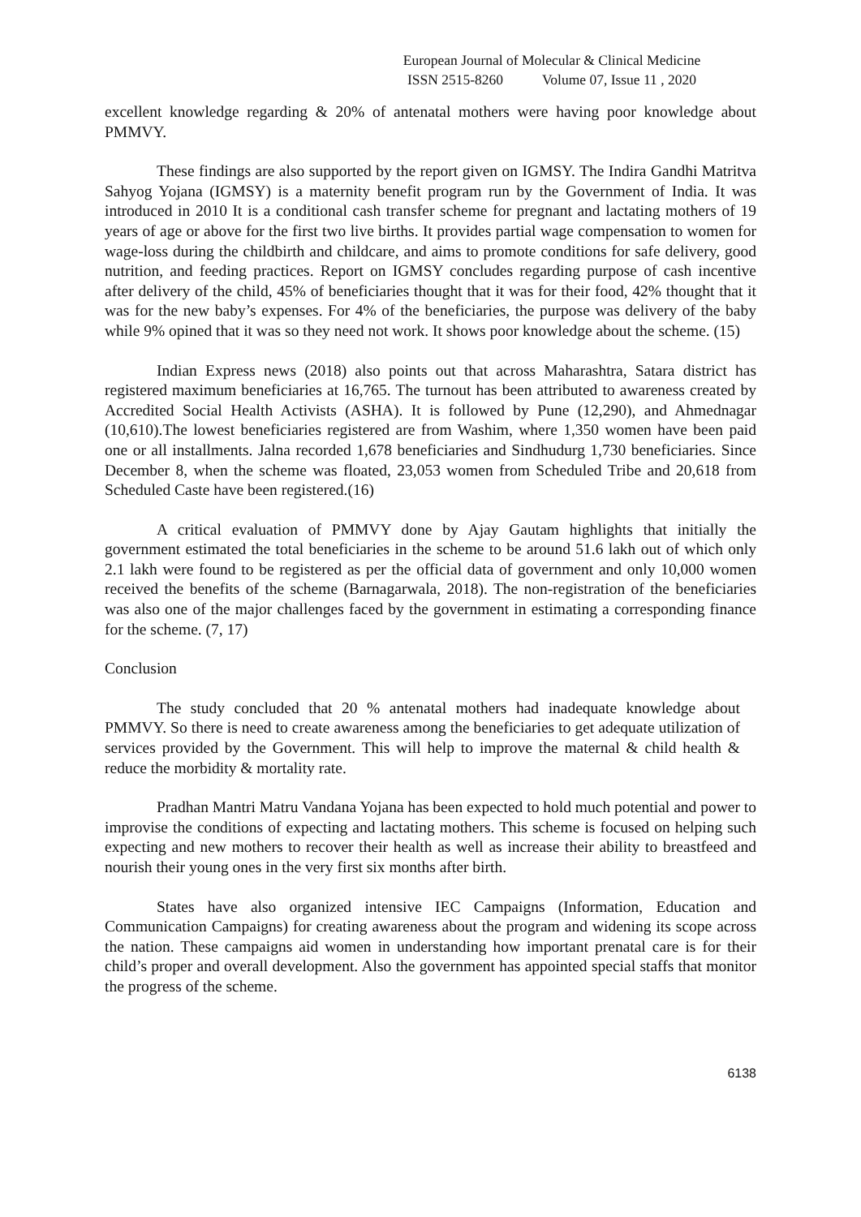European Journal of Molecular & Clinical Medicine
ISSN 2515-8260 Volume 07, Issue 11 , 2020
excellent knowledge regarding & 20% of antenatal mothers were having poor knowledge about PMMVY.
These findings are also supported by the report given on IGMSY. The Indira Gandhi Matritva Sahyog Yojana (IGMSY) is a maternity benefit program run by the Government of India. It was introduced in 2010 It is a conditional cash transfer scheme for pregnant and lactating mothers of 19 years of age or above for the first two live births. It provides partial wage compensation to women for wage-loss during the childbirth and childcare, and aims to promote conditions for safe delivery, good nutrition, and feeding practices. Report on IGMSY concludes regarding purpose of cash incentive after delivery of the child, 45% of beneficiaries thought that it was for their food, 42% thought that it was for the new baby’s expenses. For 4% of the beneficiaries, the purpose was delivery of the baby while 9% opined that it was so they need not work. It shows poor knowledge about the scheme. (15)
Indian Express news (2018) also points out that across Maharashtra, Satara district has registered maximum beneficiaries at 16,765. The turnout has been attributed to awareness created by Accredited Social Health Activists (ASHA). It is followed by Pune (12,290), and Ahmednagar (10,610).The lowest beneficiaries registered are from Washim, where 1,350 women have been paid one or all installments. Jalna recorded 1,678 beneficiaries and Sindhudurg 1,730 beneficiaries. Since December 8, when the scheme was floated, 23,053 women from Scheduled Tribe and 20,618 from Scheduled Caste have been registered.(16)
A critical evaluation of PMMVY done by Ajay Gautam highlights that initially the government estimated the total beneficiaries in the scheme to be around 51.6 lakh out of which only 2.1 lakh were found to be registered as per the official data of government and only 10,000 women received the benefits of the scheme (Barnagarwala, 2018). The non-registration of the beneficiaries was also one of the major challenges faced by the government in estimating a corresponding finance for the scheme. (7, 17)
Conclusion
The study concluded that 20 % antenatal mothers had inadequate knowledge about PMMVY. So there is need to create awareness among the beneficiaries to get adequate utilization of services provided by the Government. This will help to improve the maternal & child health & reduce the morbidity & mortality rate.
Pradhan Mantri Matru Vandana Yojana has been expected to hold much potential and power to improvise the conditions of expecting and lactating mothers. This scheme is focused on helping such expecting and new mothers to recover their health as well as increase their ability to breastfeed and nourish their young ones in the very first six months after birth.
States have also organized intensive IEC Campaigns (Information, Education and Communication Campaigns) for creating awareness about the program and widening its scope across the nation. These campaigns aid women in understanding how important prenatal care is for their child’s proper and overall development. Also the government has appointed special staffs that monitor the progress of the scheme.
6138